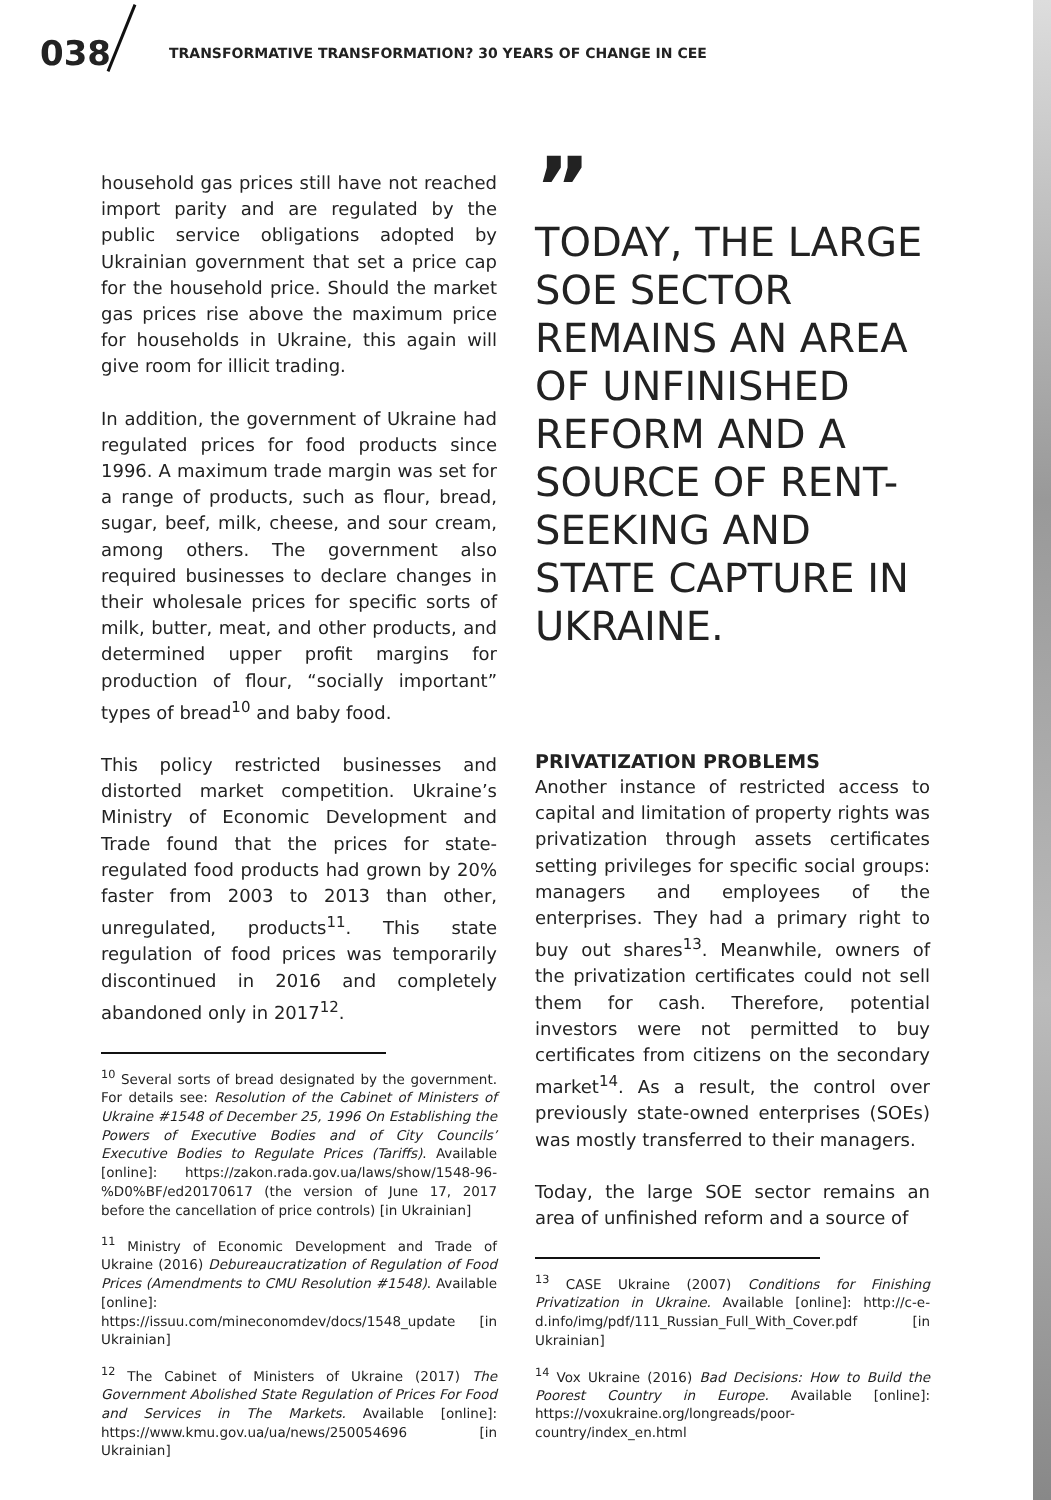038 TRANSFORMATIVE TRANSFORMATION? 30 YEARS OF CHANGE IN CEE
household gas prices still have not reached import parity and are regulated by the public service obligations adopted by Ukrainian government that set a price cap for the household price. Should the market gas prices rise above the maximum price for households in Ukraine, this again will give room for illicit trading.
In addition, the government of Ukraine had regulated prices for food products since 1996. A maximum trade margin was set for a range of products, such as flour, bread, sugar, beef, milk, cheese, and sour cream, among others. The government also required businesses to declare changes in their wholesale prices for specific sorts of milk, butter, meat, and other products, and determined upper profit margins for production of flour, “socially important” types of bread<sup>10</sup> and baby food.
This policy restricted businesses and distorted market competition. Ukraine’s Ministry of Economic Development and Trade found that the prices for state-regulated food products had grown by 20% faster from 2003 to 2013 than other, unregulated, products<sup>11</sup>. This state regulation of food prices was temporarily discontinued in 2016 and completely abandoned only in 2017<sup>12</sup>.
<sup>10</sup> Several sorts of bread designated by the government. For details see: Resolution of the Cabinet of Ministers of Ukraine #1548 of December 25, 1996 On Establishing the Powers of Executive Bodies and of City Councils’ Executive Bodies to Regulate Prices (Tariffs). Available [online]: https://zakon.rada.gov.ua/laws/show/1548-96-%D0%BF/ed20170617 (the version of June 17, 2017 before the cancellation of price controls) [in Ukrainian]
<sup>11</sup> Ministry of Economic Development and Trade of Ukraine (2016) Debureaucratization of Regulation of Food Prices (Amendments to CMU Resolution #1548). Available [online]: https://issuu.com/mineconomdev/docs/1548_update [in Ukrainian]
<sup>12</sup> The Cabinet of Ministers of Ukraine (2017) The Government Abolished State Regulation of Prices For Food and Services in The Markets. Available [online]: https://www.kmu.gov.ua/ua/news/250054696 [in Ukrainian]
”
TODAY, THE LARGE SOE SECTOR REMAINS AN AREA OF UNFINISHED REFORM AND A SOURCE OF RENT-SEEKING AND STATE CAPTURE IN UKRAINE.
PRIVATIZATION PROBLEMS
Another instance of restricted access to capital and limitation of property rights was privatization through assets certificates setting privileges for specific social groups: managers and employees of the enterprises. They had a primary right to buy out shares<sup>13</sup>. Meanwhile, owners of the privatization certificates could not sell them for cash. Therefore, potential investors were not permitted to buy certificates from citizens on the secondary market<sup>14</sup>. As a result, the control over previously state-owned enterprises (SOEs) was mostly transferred to their managers.
Today, the large SOE sector remains an area of unfinished reform and a source of
<sup>13</sup> CASE Ukraine (2007) Conditions for Finishing Privatization in Ukraine. Available [online]: http://c-e-d.info/img/pdf/111_Russian_Full_With_Cover.pdf [in Ukrainian]
<sup>14</sup> Vox Ukraine (2016) Bad Decisions: How to Build the Poorest Country in Europe. Available [online]: https://voxukraine.org/longreads/poor-country/index_en.html